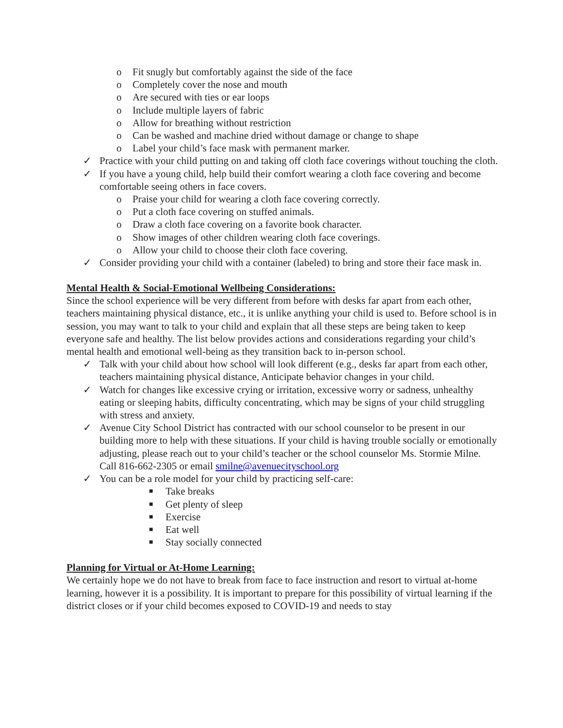o Fit snugly but comfortably against the side of the face
o Completely cover the nose and mouth
o Are secured with ties or ear loops
o Include multiple layers of fabric
o Allow for breathing without restriction
o Can be washed and machine dried without damage or change to shape
o Label your child’s face mask with permanent marker.
✓ Practice with your child putting on and taking off cloth face coverings without touching the cloth.
✓ If you have a young child, help build their comfort wearing a cloth face covering and become comfortable seeing others in face covers.
o Praise your child for wearing a cloth face covering correctly.
o Put a cloth face covering on stuffed animals.
o Draw a cloth face covering on a favorite book character.
o Show images of other children wearing cloth face coverings.
o Allow your child to choose their cloth face covering.
✓ Consider providing your child with a container (labeled) to bring and store their face mask in.
Mental Health & Social-Emotional Wellbeing Considerations:
Since the school experience will be very different from before with desks far apart from each other, teachers maintaining physical distance, etc., it is unlike anything your child is used to. Before school is in session, you may want to talk to your child and explain that all these steps are being taken to keep everyone safe and healthy. The list below provides actions and considerations regarding your child’s mental health and emotional well-being as they transition back to in-person school.
✓ Talk with your child about how school will look different (e.g., desks far apart from each other, teachers maintaining physical distance, Anticipate behavior changes in your child.
✓ Watch for changes like excessive crying or irritation, excessive worry or sadness, unhealthy eating or sleeping habits, difficulty concentrating, which may be signs of your child struggling with stress and anxiety.
✓ Avenue City School District has contracted with our school counselor to be present in our building more to help with these situations. If your child is having trouble socially or emotionally adjusting, please reach out to your child’s teacher or the school counselor Ms. Stormie Milne. Call 816-662-2305 or email smilne@avenuecityschool.org
✓ You can be a role model for your child by practicing self-care:
■ Take breaks
■ Get plenty of sleep
■ Exercise
■ Eat well
■ Stay socially connected
Planning for Virtual or At-Home Learning:
We certainly hope we do not have to break from face to face instruction and resort to virtual at-home learning, however it is a possibility. It is important to prepare for this possibility of virtual learning if the district closes or if your child becomes exposed to COVID-19 and needs to stay